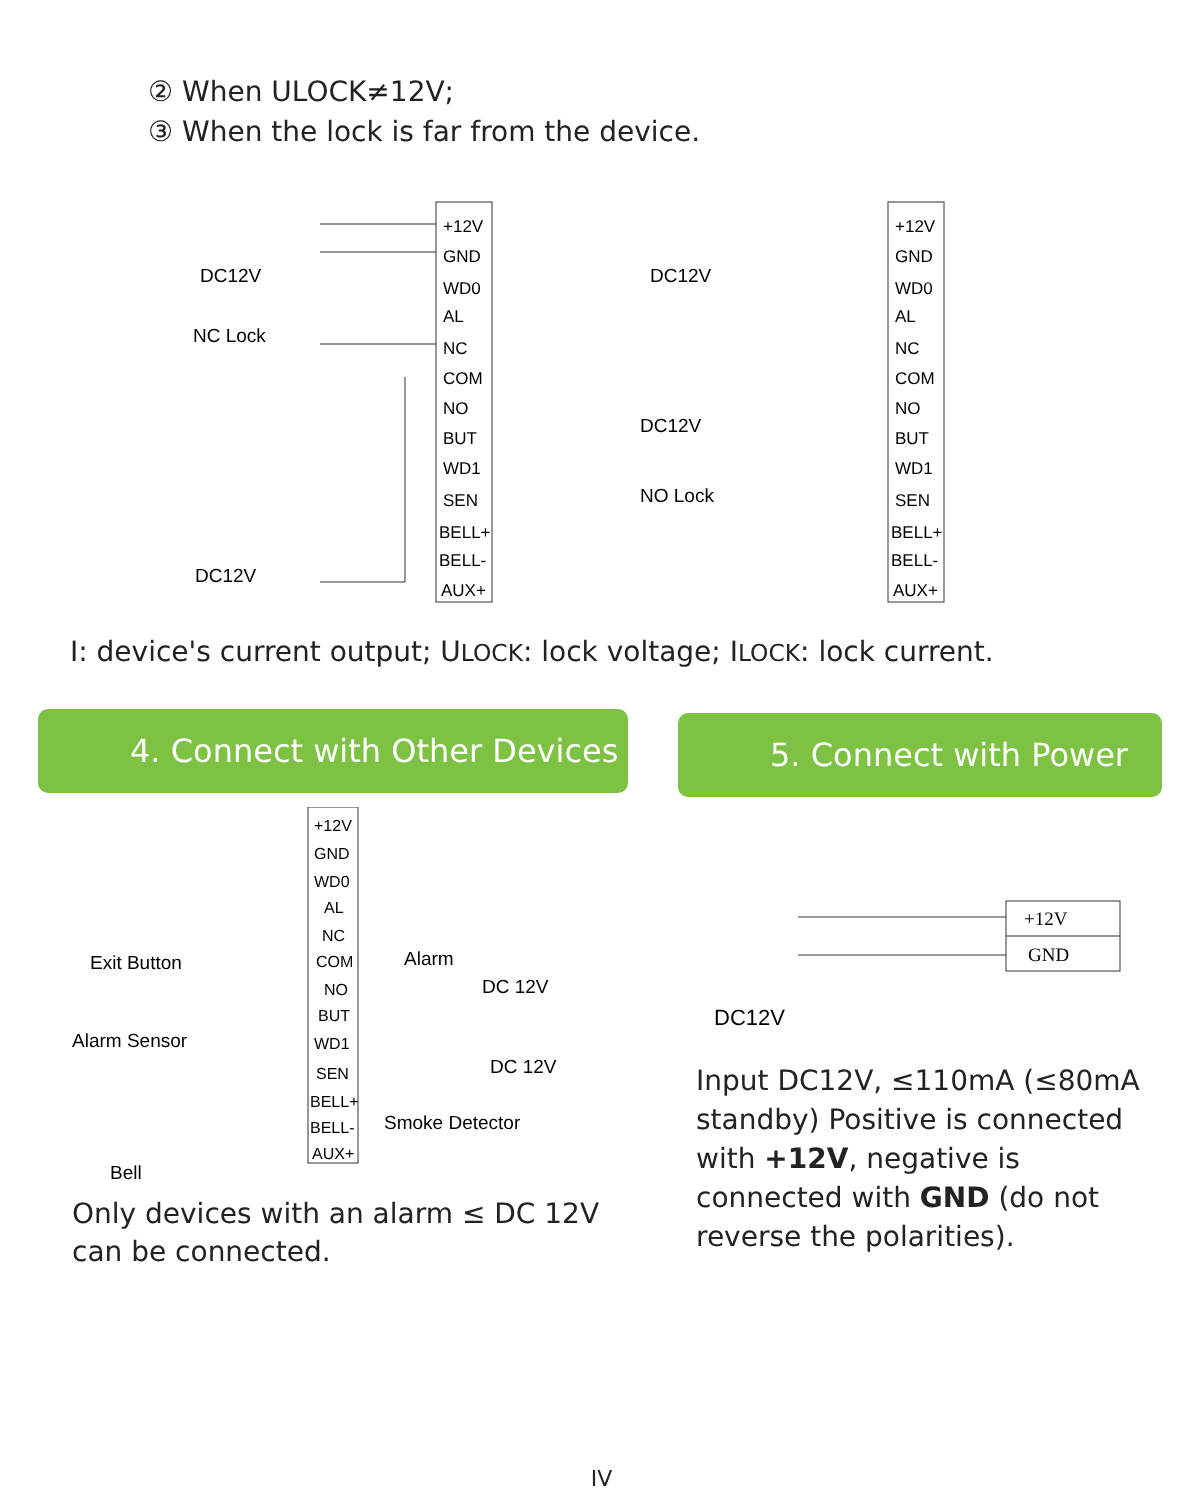② When ULOCK≠12V;
③ When the lock is far from the device.
DC12V
NC Lock
DC12V
+12V
GND
WD0
AL
NC
COM
NO
BUT
WD1
SEN
BELL+
BELL-
AUX+
DC12V
DC12V
NO Lock
+12V
GND
WD0
AL
NC
COM
NO
BUT
WD1
SEN
BELL+
BELL-
AUX+
I: device's current output; ULOCK: lock voltage; ILOCK: lock current.
4. Connect with Other Devices
+12V
GND
WD0
AL
NC
COM
NO
BUT
WD1
SEN
BELL+
BELL-
AUX+
Exit Button
Alarm Sensor
Bell
Alarm
DC 12V
DC 12V
Smoke Detector
Only devices with an alarm ≤ DC 12V can be connected.
5. Connect with Power
+12V
GND
DC12V
Input DC12V, ≤110mA (≤80mA standby) Positive is connected with +12V, negative is connected with GND (do not reverse the polarities).
IV